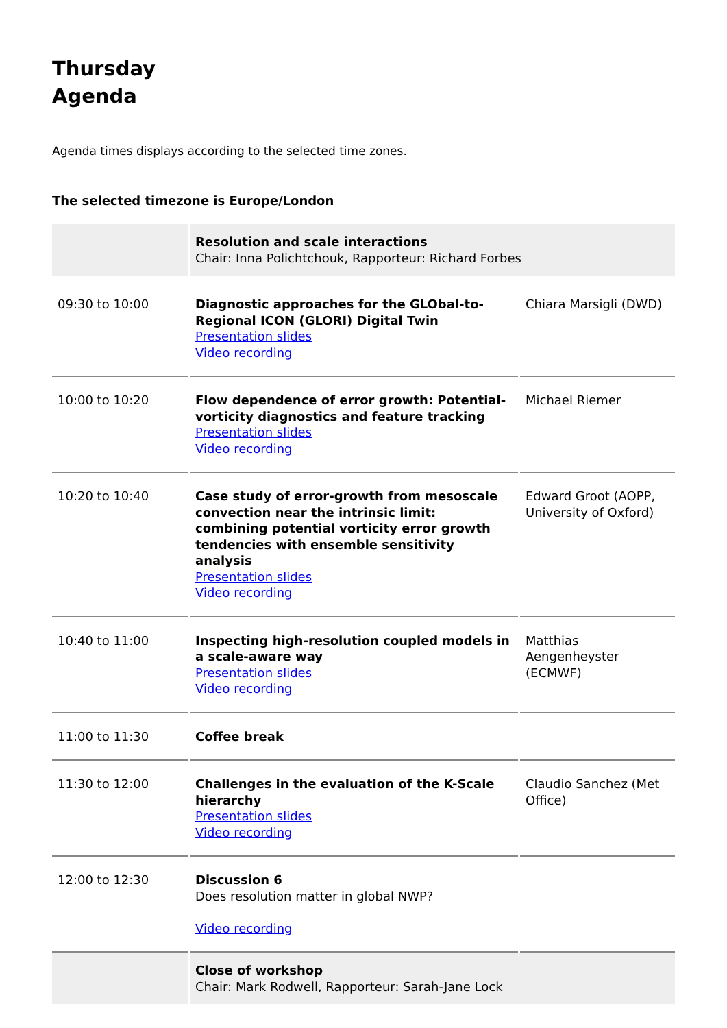Thursday Agenda
Agenda times displays according to the selected time zones.
The selected timezone is Europe/London
| | Resolution and scale interactions Chair: Inna Polichtchouk, Rapporteur: Richard Forbes | |
| 09:30 to 10:00 | Diagnostic approaches for the GLObal-to-Regional ICON (GLORI) Digital Twin Presentation slides Video recording | Chiara Marsigli (DWD) |
| 10:00 to 10:20 | Flow dependence of error growth: Potential-vorticity diagnostics and feature tracking Presentation slides Video recording | Michael Riemer |
| 10:20 to 10:40 | Case study of error-growth from mesoscale convection near the intrinsic limit: combining potential vorticity error growth tendencies with ensemble sensitivity analysis Presentation slides Video recording | Edward Groot (AOPP, University of Oxford) |
| 10:40 to 11:00 | Inspecting high-resolution coupled models in a scale-aware way Presentation slides Video recording | Matthias Aengenheyster (ECMWF) |
| 11:00 to 11:30 | Coffee break | |
| 11:30 to 12:00 | Challenges in the evaluation of the K-Scale hierarchy Presentation slides Video recording | Claudio Sanchez (Met Office) |
| 12:00 to 12:30 | Discussion 6 Does resolution matter in global NWP? Video recording | |
| | Close of workshop Chair: Mark Rodwell, Rapporteur: Sarah-Jane Lock | |